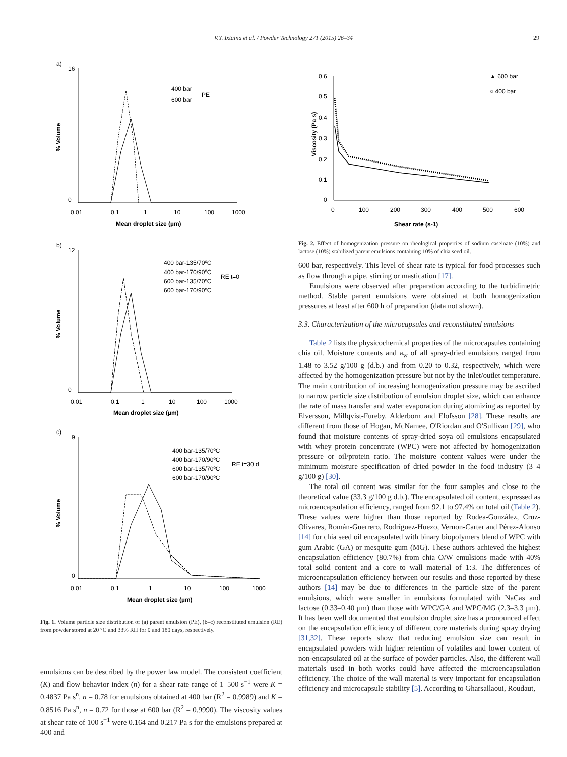V.Y. Ixtaina et al. / Powder Technology 271 (2015) 26–34 29
a)
16
0
0.01
0.1
1
10
100
1000
Mean droplet size (µm)
% Volume
400 bar
600 bar
PE
b)
12
0
0.01
0.1
1
10
100
1000
Mean droplet size (µm)
% Volume
400 bar-135/70ºC
400 bar-170/90ºC
600 bar-135/70ºC
600 bar-170/90ºC
RE t=0
c)
9
0
0.01
0.1
1
10
100
1000
Mean droplet size (µm)
% Volume
400 bar-135/70ºC
400 bar-170/90ºC
600 bar-135/70ºC
600 bar-170/90ºC
RE t=30 d
Fig. 1. Volume particle size distribution of (a) parent emulsion (PE), (b–c) reconstituted emulsion (RE) from powder stored at 20 °C and 33% RH for 0 and 180 days, respectively.
emulsions can be described by the power law model. The consistent coefficient (K) and flow behavior index (n) for a shear rate range of 1–500 s<sup>−1</sup> were K = 0.4837 Pa s<sup>n</sup>, n = 0.78 for emulsions obtained at 400 bar (R<sup>2</sup> = 0.9989) and K = 0.8516 Pa s<sup>n</sup>, n = 0.72 for those at 600 bar (R<sup>2</sup> = 0.9990). The viscosity values at shear rate of 100 s<sup>−1</sup> were 0.164 and 0.217 Pa s for the emulsions prepared at 400 and
0.6
0.5
0.4
0.3
0.2
0.1
0
0
100
200
300
400
500
600
Shear rate (s-1)
Viscosity (Pa s)
▲ 600 bar
○ 400 bar
Fig. 2. Effect of homogenization pressure on rheological properties of sodium caseinate (10%) and lactose (10%) stabilized parent emulsions containing 10% of chia seed oil.
600 bar, respectively. This level of shear rate is typical for food processes such as flow through a pipe, stirring or mastication [17].
Emulsions were observed after preparation according to the turbidimetric method. Stable parent emulsions were obtained at both homogenization pressures at least after 600 h of preparation (data not shown).
3.3. Characterization of the microcapsules and reconstituted emulsions
Table 2 lists the physicochemical properties of the microcapsules containing chia oil. Moisture contents and a<sub>w</sub> of all spray-dried emulsions ranged from 1.48 to 3.52 g/100 g (d.b.) and from 0.20 to 0.32, respectively, which were affected by the homogenization pressure but not by the inlet/outlet temperature. The main contribution of increasing homogenization pressure may be ascribed to narrow particle size distribution of emulsion droplet size, which can enhance the rate of mass transfer and water evaporation during atomizing as reported by Elversson, Millqvist-Fureby, Alderborn and Elofsson [28]. These results are different from those of Hogan, McNamee, O'Riordan and O'Sullivan [29], who found that moisture contents of spray-dried soya oil emulsions encapsulated with whey protein concentrate (WPC) were not affected by homogenization pressure or oil/protein ratio. The moisture content values were under the minimum moisture specification of dried powder in the food industry (3–4 g/100 g) [30].
The total oil content was similar for the four samples and close to the theoretical value (33.3 g/100 g d.b.). The encapsulated oil content, expressed as microencapsulation efficiency, ranged from 92.1 to 97.4% on total oil (Table 2). These values were higher than those reported by Rodea-González, Cruz-Olivares, Román-Guerrero, Rodríguez-Huezo, Vernon-Carter and Pérez-Alonso [14] for chia seed oil encapsulated with binary biopolymers blend of WPC with gum Arabic (GA) or mesquite gum (MG). These authors achieved the highest encapsulation efficiency (80.7%) from chia O/W emulsions made with 40% total solid content and a core to wall material of 1:3. The differences of microencapsulation efficiency between our results and those reported by these authors [14] may be due to differences in the particle size of the parent emulsions, which were smaller in emulsions formulated with NaCas and lactose (0.33–0.40 µm) than those with WPC/GA and WPC/MG (2.3–3.3 µm). It has been well documented that emulsion droplet size has a pronounced effect on the encapsulation efficiency of different core materials during spray drying [31,32]. These reports show that reducing emulsion size can result in encapsulated powders with higher retention of volatiles and lower content of non-encapsulated oil at the surface of powder particles. Also, the different wall materials used in both works could have affected the microencapsulation efficiency. The choice of the wall material is very important for encapsulation efficiency and microcapsule stability [5]. According to Gharsallaoui, Roudaut,